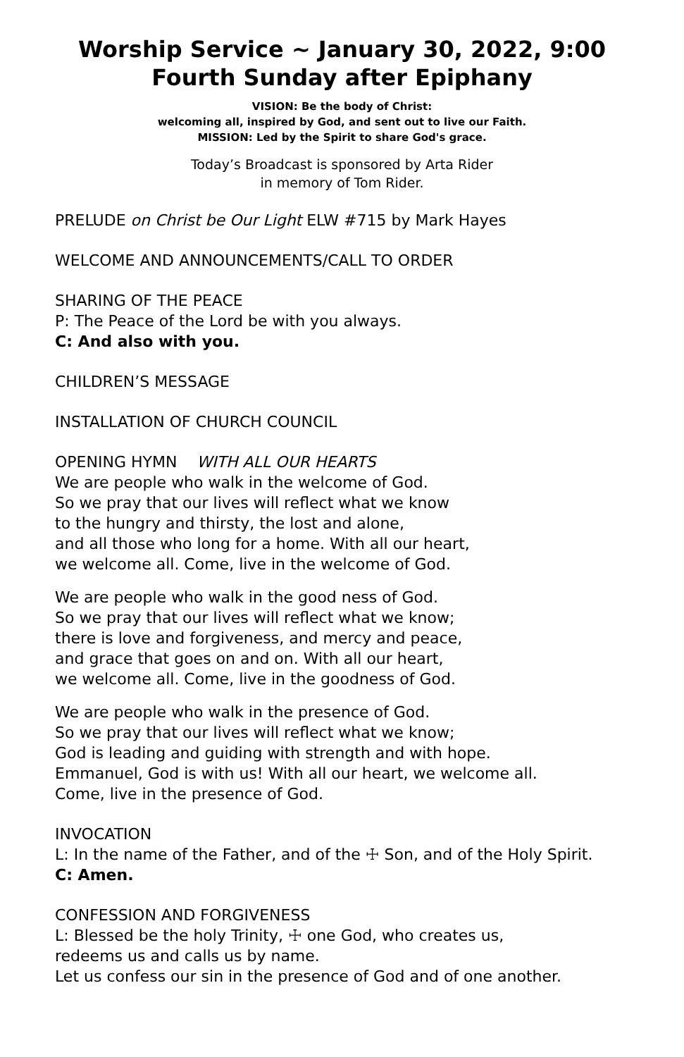Worship Service ~ January 30, 2022, 9:00
Fourth Sunday after Epiphany
VISION: Be the body of Christ:
welcoming all, inspired by God, and sent out to live our Faith.
MISSION: Led by the Spirit to share God's grace.
Today’s Broadcast is sponsored by Arta Rider
in memory of Tom Rider.
PRELUDE on Christ be Our Light ELW #715 by Mark Hayes
WELCOME AND ANNOUNCEMENTS/CALL TO ORDER
SHARING OF THE PEACE
P: The Peace of the Lord be with you always.
C: And also with you.
CHILDREN’S MESSAGE
INSTALLATION OF CHURCH COUNCIL
OPENING HYMN WITH ALL OUR HEARTS
We are people who walk in the welcome of God.
So we pray that our lives will reflect what we know
to the hungry and thirsty, the lost and alone,
and all those who long for a home. With all our heart,
we welcome all. Come, live in the welcome of God.
We are people who walk in the good ness of God.
So we pray that our lives will reflect what we know;
there is love and forgiveness, and mercy and peace,
and grace that goes on and on. With all our heart,
we welcome all. Come, live in the goodness of God.
We are people who walk in the presence of God.
So we pray that our lives will reflect what we know;
God is leading and guiding with strength and with hope.
Emmanuel, God is with us! With all our heart, we welcome all.
Come, live in the presence of God.
INVOCATION
L: In the name of the Father, and of the ☩ Son, and of the Holy Spirit.
C: Amen.
CONFESSION AND FORGIVENESS
L: Blessed be the holy Trinity, ☩ one God, who creates us,
redeems us and calls us by name.
Let us confess our sin in the presence of God and of one another.